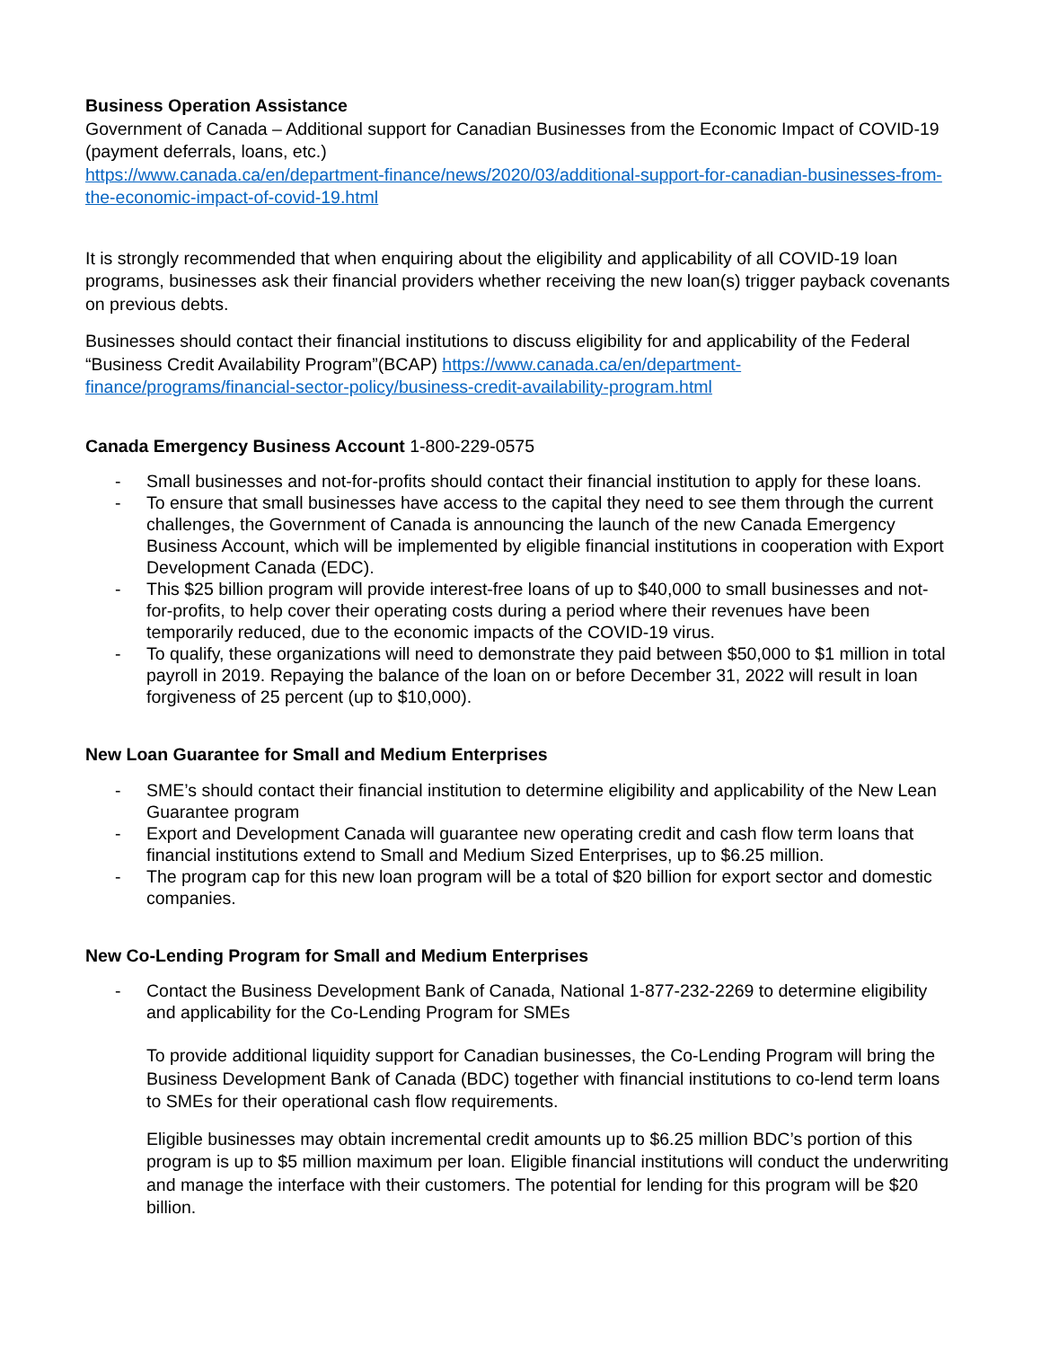Business Operation Assistance
Government of Canada – Additional support for Canadian Businesses from the Economic Impact of COVID-19 (payment deferrals, loans, etc.)
https://www.canada.ca/en/department-finance/news/2020/03/additional-support-for-canadian-businesses-from-the-economic-impact-of-covid-19.html
It is strongly recommended that when enquiring about the eligibility and applicability of all COVID-19 loan programs, businesses ask their financial providers whether receiving the new loan(s) trigger payback covenants on previous debts.
Businesses should contact their financial institutions to discuss eligibility for and applicability of the Federal “Business Credit Availability Program”(BCAP) https://www.canada.ca/en/department-finance/programs/financial-sector-policy/business-credit-availability-program.html
Canada Emergency Business Account 1-800-229-0575
- Small businesses and not-for-profits should contact their financial institution to apply for these loans.
- To ensure that small businesses have access to the capital they need to see them through the current challenges, the Government of Canada is announcing the launch of the new Canada Emergency Business Account, which will be implemented by eligible financial institutions in cooperation with Export Development Canada (EDC).
- This $25 billion program will provide interest-free loans of up to $40,000 to small businesses and not-for-profits, to help cover their operating costs during a period where their revenues have been temporarily reduced, due to the economic impacts of the COVID-19 virus.
- To qualify, these organizations will need to demonstrate they paid between $50,000 to $1 million in total payroll in 2019. Repaying the balance of the loan on or before December 31, 2022 will result in loan forgiveness of 25 percent (up to $10,000).
New Loan Guarantee for Small and Medium Enterprises
- SME’s should contact their financial institution to determine eligibility and applicability of the New Lean Guarantee program
- Export and Development Canada will guarantee new operating credit and cash flow term loans that financial institutions extend to Small and Medium Sized Enterprises, up to $6.25 million.
- The program cap for this new loan program will be a total of $20 billion for export sector and domestic companies.
New Co-Lending Program for Small and Medium Enterprises
- Contact the Business Development Bank of Canada, National 1-877-232-2269 to determine eligibility and applicability for the Co-Lending Program for SMEs
To provide additional liquidity support for Canadian businesses, the Co-Lending Program will bring the Business Development Bank of Canada (BDC) together with financial institutions to co-lend term loans to SMEs for their operational cash flow requirements.
Eligible businesses may obtain incremental credit amounts up to $6.25 million BDC’s portion of this program is up to $5 million maximum per loan. Eligible financial institutions will conduct the underwriting and manage the interface with their customers. The potential for lending for this program will be $20 billion.